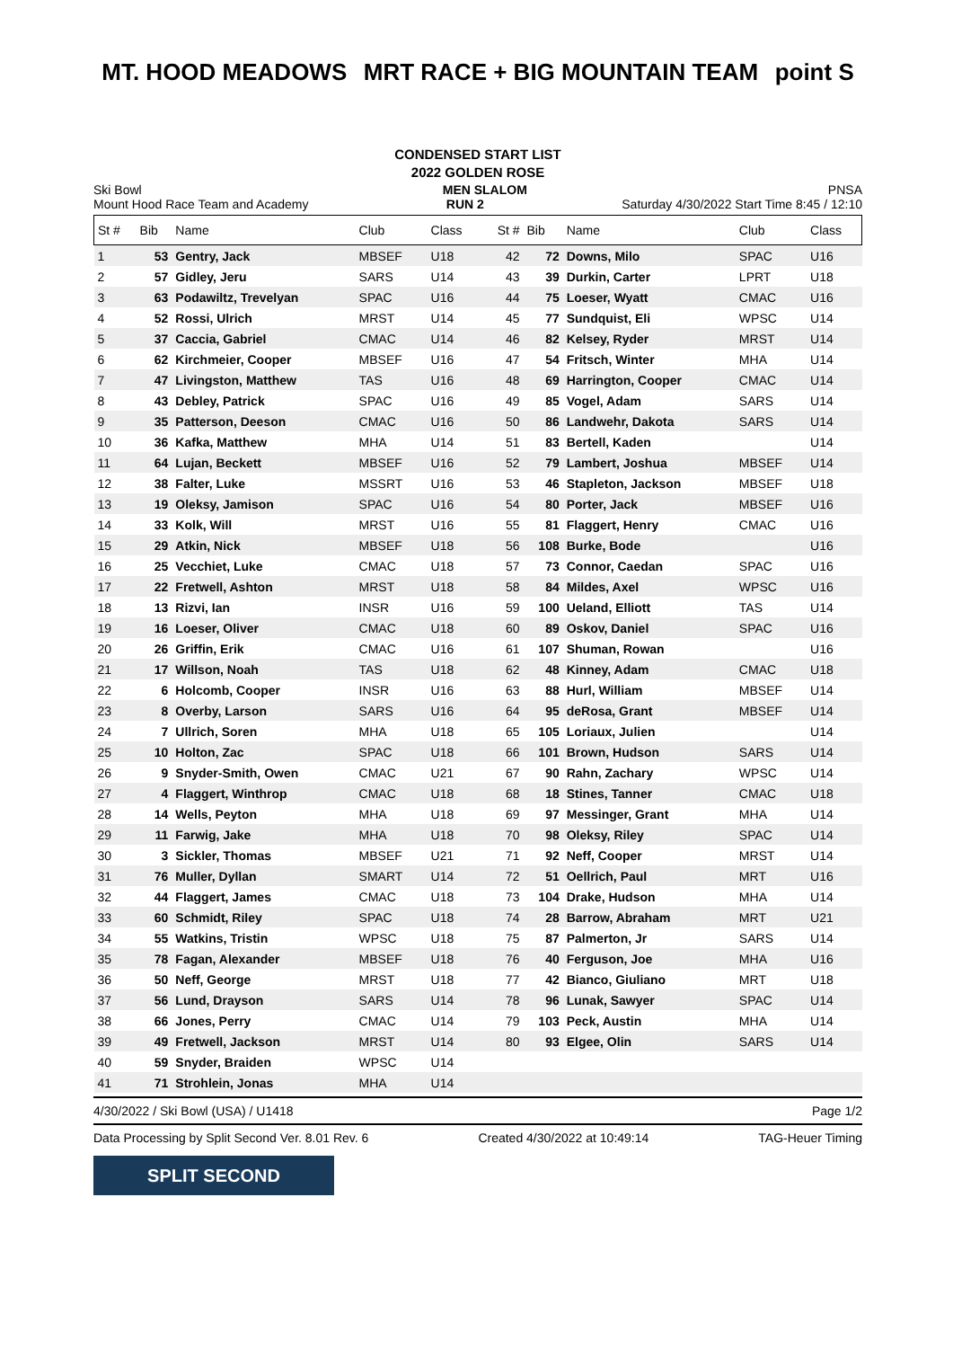MT. HOOD MEADOWS MRT RACE + BIG MOUNTAIN TEAM point S
CONDENSED START LIST
2022 GOLDEN ROSE
Ski Bowl MEN SLALOM PNSA
Mount Hood Race Team and Academy RUN 2 Saturday 4/30/2022 Start Time 8:45 / 12:10
| St # | Bib | Name | Club | Class | St # | Bib | Name | Club | Class |
| --- | --- | --- | --- | --- | --- | --- | --- | --- | --- |
| 1 | 53 | Gentry, Jack | MBSEF | U18 | 42 | 72 | Downs, Milo | SPAC | U16 |
| 2 | 57 | Gidley, Jeru | SARS | U14 | 43 | 39 | Durkin, Carter | LPRT | U18 |
| 3 | 63 | Podawiltz, Trevelyan | SPAC | U16 | 44 | 75 | Loeser, Wyatt | CMAC | U16 |
| 4 | 52 | Rossi, Ulrich | MRST | U14 | 45 | 77 | Sundquist, Eli | WPSC | U14 |
| 5 | 37 | Caccia, Gabriel | CMAC | U14 | 46 | 82 | Kelsey, Ryder | MRST | U14 |
| 6 | 62 | Kirchmeier, Cooper | MBSEF | U16 | 47 | 54 | Fritsch, Winter | MHA | U14 |
| 7 | 47 | Livingston, Matthew | TAS | U16 | 48 | 69 | Harrington, Cooper | CMAC | U14 |
| 8 | 43 | Debley, Patrick | SPAC | U16 | 49 | 85 | Vogel, Adam | SARS | U14 |
| 9 | 35 | Patterson, Deeson | CMAC | U16 | 50 | 86 | Landwehr, Dakota | SARS | U14 |
| 10 | 36 | Kafka, Matthew | MHA | U14 | 51 | 83 | Bertell, Kaden | | U14 |
| 11 | 64 | Lujan, Beckett | MBSEF | U16 | 52 | 79 | Lambert, Joshua | MBSEF | U14 |
| 12 | 38 | Falter, Luke | MSSRT | U16 | 53 | 46 | Stapleton, Jackson | MBSEF | U18 |
| 13 | 19 | Oleksy, Jamison | SPAC | U16 | 54 | 80 | Porter, Jack | MBSEF | U16 |
| 14 | 33 | Kolk, Will | MRST | U16 | 55 | 81 | Flaggert, Henry | CMAC | U16 |
| 15 | 29 | Atkin, Nick | MBSEF | U18 | 56 | 108 | Burke, Bode | | U16 |
| 16 | 25 | Vecchiet, Luke | CMAC | U18 | 57 | 73 | Connor, Caedan | SPAC | U16 |
| 17 | 22 | Fretwell, Ashton | MRST | U18 | 58 | 84 | Mildes, Axel | WPSC | U16 |
| 18 | 13 | Rizvi, Ian | INSR | U16 | 59 | 100 | Ueland, Elliott | TAS | U14 |
| 19 | 16 | Loeser, Oliver | CMAC | U18 | 60 | 89 | Oskov, Daniel | SPAC | U16 |
| 20 | 26 | Griffin, Erik | CMAC | U16 | 61 | 107 | Shuman, Rowan | | U16 |
| 21 | 17 | Willson, Noah | TAS | U18 | 62 | 48 | Kinney, Adam | CMAC | U18 |
| 22 | 6 | Holcomb, Cooper | INSR | U16 | 63 | 88 | Hurl, William | MBSEF | U14 |
| 23 | 8 | Overby, Larson | SARS | U16 | 64 | 95 | deRosa, Grant | MBSEF | U14 |
| 24 | 7 | Ullrich, Soren | MHA | U18 | 65 | 105 | Loriaux, Julien | | U14 |
| 25 | 10 | Holton, Zac | SPAC | U18 | 66 | 101 | Brown, Hudson | SARS | U14 |
| 26 | 9 | Snyder-Smith, Owen | CMAC | U21 | 67 | 90 | Rahn, Zachary | WPSC | U14 |
| 27 | 4 | Flaggert, Winthrop | CMAC | U18 | 68 | 18 | Stines, Tanner | CMAC | U18 |
| 28 | 14 | Wells, Peyton | MHA | U18 | 69 | 97 | Messinger, Grant | MHA | U14 |
| 29 | 11 | Farwig, Jake | MHA | U18 | 70 | 98 | Oleksy, Riley | SPAC | U14 |
| 30 | 3 | Sickler, Thomas | MBSEF | U21 | 71 | 92 | Neff, Cooper | MRST | U14 |
| 31 | 76 | Muller, Dyllan | SMART | U14 | 72 | 51 | Oellrich, Paul | MRT | U16 |
| 32 | 44 | Flaggert, James | CMAC | U18 | 73 | 104 | Drake, Hudson | MHA | U14 |
| 33 | 60 | Schmidt, Riley | SPAC | U18 | 74 | 28 | Barrow, Abraham | MRT | U21 |
| 34 | 55 | Watkins, Tristin | WPSC | U18 | 75 | 87 | Palmerton, Jr | SARS | U14 |
| 35 | 78 | Fagan, Alexander | MBSEF | U18 | 76 | 40 | Ferguson, Joe | MHA | U16 |
| 36 | 50 | Neff, George | MRST | U18 | 77 | 42 | Bianco, Giuliano | MRT | U18 |
| 37 | 56 | Lund, Drayson | SARS | U14 | 78 | 96 | Lunak, Sawyer | SPAC | U14 |
| 38 | 66 | Jones, Perry | CMAC | U14 | 79 | 103 | Peck, Austin | MHA | U14 |
| 39 | 49 | Fretwell, Jackson | MRST | U14 | 80 | 93 | Elgee, Olin | SARS | U14 |
| 40 | 59 | Snyder, Braiden | WPSC | U14 | | | | | |
| 41 | 71 | Strohlein, Jonas | MHA | U14 | | | | | |
4/30/2022 / Ski Bowl (USA) / U1418 Page 1/2
Data Processing by Split Second Ver. 8.01 Rev. 6 Created 4/30/2022 at 10:49:14 TAG-Heuer Timing
SPLIT SECOND